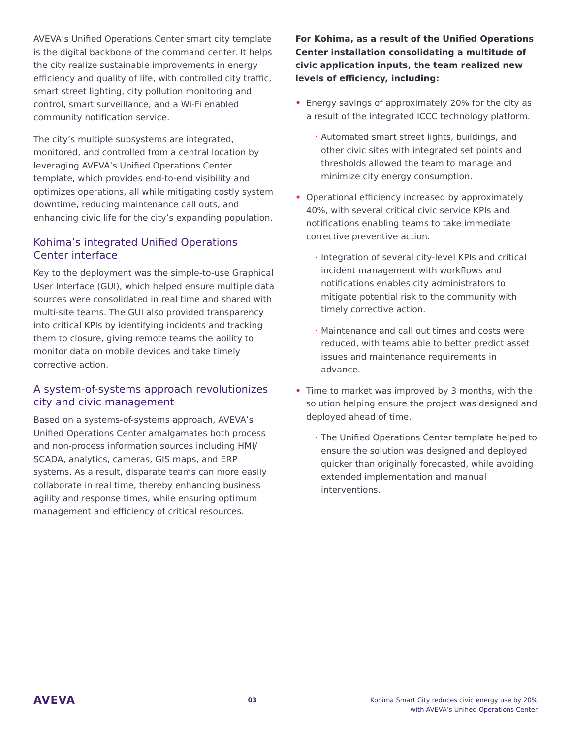AVEVA’s Unified Operations Center smart city template is the digital backbone of the command center. It helps the city realize sustainable improvements in energy efficiency and quality of life, with controlled city traffic, smart street lighting, city pollution monitoring and control, smart surveillance, and a Wi-Fi enabled community notification service.
The city’s multiple subsystems are integrated, monitored, and controlled from a central location by leveraging AVEVA’s Unified Operations Center template, which provides end-to-end visibility and optimizes operations, all while mitigating costly system downtime, reducing maintenance call outs, and enhancing civic life for the city’s expanding population.
Kohima’s integrated Unified Operations Center interface
Key to the deployment was the simple-to-use Graphical User Interface (GUI), which helped ensure multiple data sources were consolidated in real time and shared with multi-site teams. The GUI also provided transparency into critical KPIs by identifying incidents and tracking them to closure, giving remote teams the ability to monitor data on mobile devices and take timely corrective action.
A system-of-systems approach revolutionizes city and civic management
Based on a systems-of-systems approach, AVEVA’s Unified Operations Center amalgamates both process and non-process information sources including HMI/ SCADA, analytics, cameras, GIS maps, and ERP systems. As a result, disparate teams can more easily collaborate in real time, thereby enhancing business agility and response times, while ensuring optimum management and efficiency of critical resources.
For Kohima, as a result of the Unified Operations Center installation consolidating a multitude of civic application inputs, the team realized new levels of efficiency, including:
• Energy savings of approximately 20% for the city as a result of the integrated ICCC technology platform.
· Automated smart street lights, buildings, and other civic sites with integrated set points and thresholds allowed the team to manage and minimize city energy consumption.
• Operational efficiency increased by approximately 40%, with several critical civic service KPIs and notifications enabling teams to take immediate corrective preventive action.
· Integration of several city-level KPIs and critical incident management with workflows and notifications enables city administrators to mitigate potential risk to the community with timely corrective action.
· Maintenance and call out times and costs were reduced, with teams able to better predict asset issues and maintenance requirements in advance.
• Time to market was improved by 3 months, with the solution helping ensure the project was designed and deployed ahead of time.
· The Unified Operations Center template helped to ensure the solution was designed and deployed quicker than originally forecasted, while avoiding extended implementation and manual interventions.
AVEVA
03 Kohima Smart City reduces civic energy use by 20%
with AVEVA’s Unified Operations Center